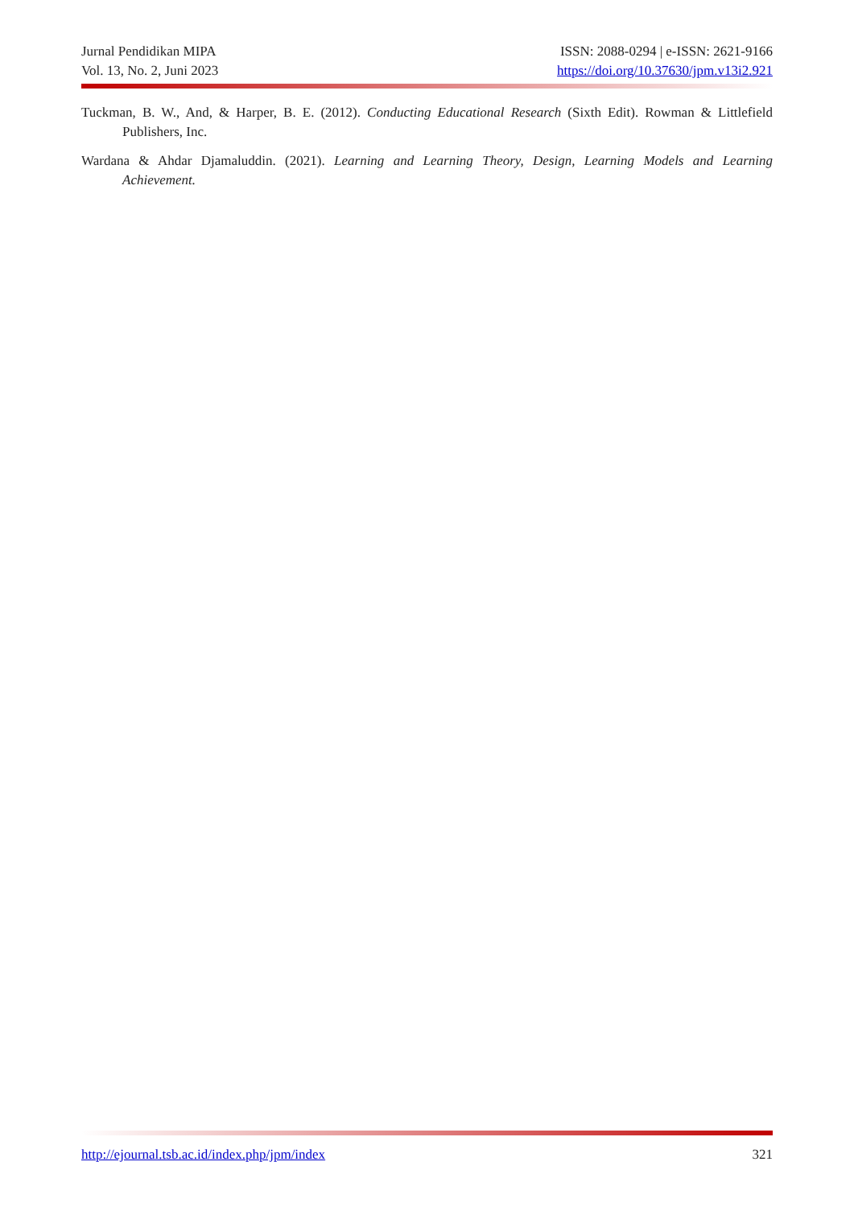Jurnal Pendidikan MIPA
Vol. 13, No. 2, Juni 2023
ISSN: 2088-0294 | e-ISSN: 2621-9166
https://doi.org/10.37630/jpm.v13i2.921
Tuckman, B. W., And, & Harper, B. E. (2012). Conducting Educational Research (Sixth Edit). Rowman & Littlefield Publishers, Inc.
Wardana & Ahdar Djamaluddin. (2021). Learning and Learning Theory, Design, Learning Models and Learning Achievement.
http://ejournal.tsb.ac.id/index.php/jpm/index 321